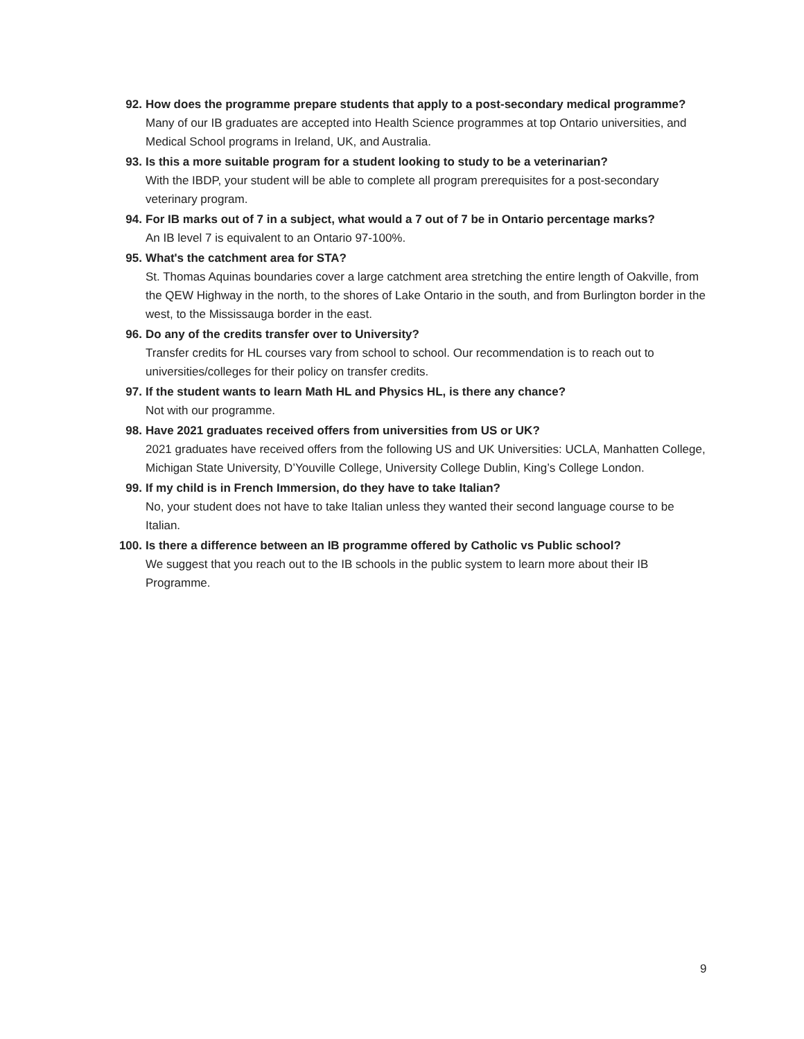92. How does the programme prepare students that apply to a post-secondary medical programme?
Many of our IB graduates are accepted into Health Science programmes at top Ontario universities, and Medical School programs in Ireland, UK, and Australia.
93. Is this a more suitable program for a student looking to study to be a veterinarian?
With the IBDP, your student will be able to complete all program prerequisites for a post-secondary veterinary program.
94. For IB marks out of 7 in a subject, what would a 7 out of 7 be in Ontario percentage marks?
An IB level 7 is equivalent to an Ontario 97-100%.
95. What's the catchment area for STA?
St. Thomas Aquinas boundaries cover a large catchment area stretching the entire length of Oakville, from the QEW Highway in the north, to the shores of Lake Ontario in the south, and from Burlington border in the west, to the Mississauga border in the east.
96. Do any of the credits transfer over to University?
Transfer credits for HL courses vary from school to school. Our recommendation is to reach out to universities/colleges for their policy on transfer credits.
97. If the student wants to learn Math HL and Physics HL, is there any chance?
Not with our programme.
98. Have 2021 graduates received offers from universities from US or UK?
2021 graduates have received offers from the following US and UK Universities: UCLA, Manhatten College, Michigan State University, D’Youville College, University College Dublin, King’s College London.
99. If my child is in French Immersion, do they have to take Italian?
No, your student does not have to take Italian unless they wanted their second language course to be Italian.
100.
Is there a difference between an IB programme offered by Catholic vs Public school?
We suggest that you reach out to the IB schools in the public system to learn more about their IB Programme.
9